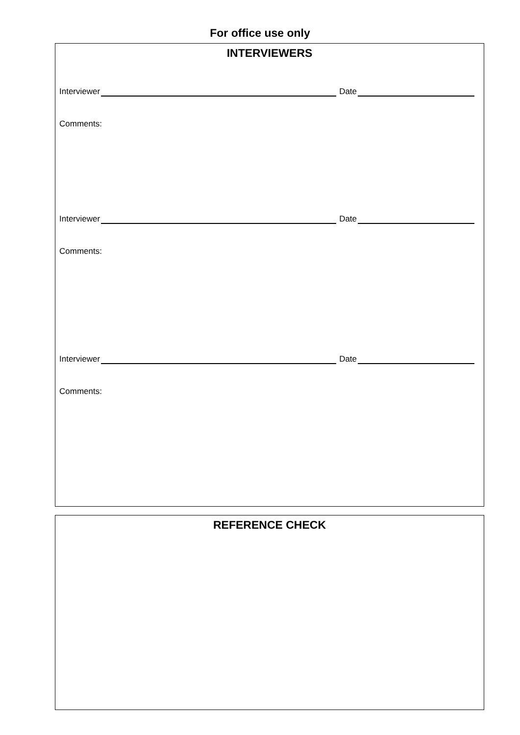For office use only
INTERVIEWERS
Interviewer
Date
Comments:
Interviewer
Date
Comments:
Interviewer
Date
Comments:
REFERENCE CHECK